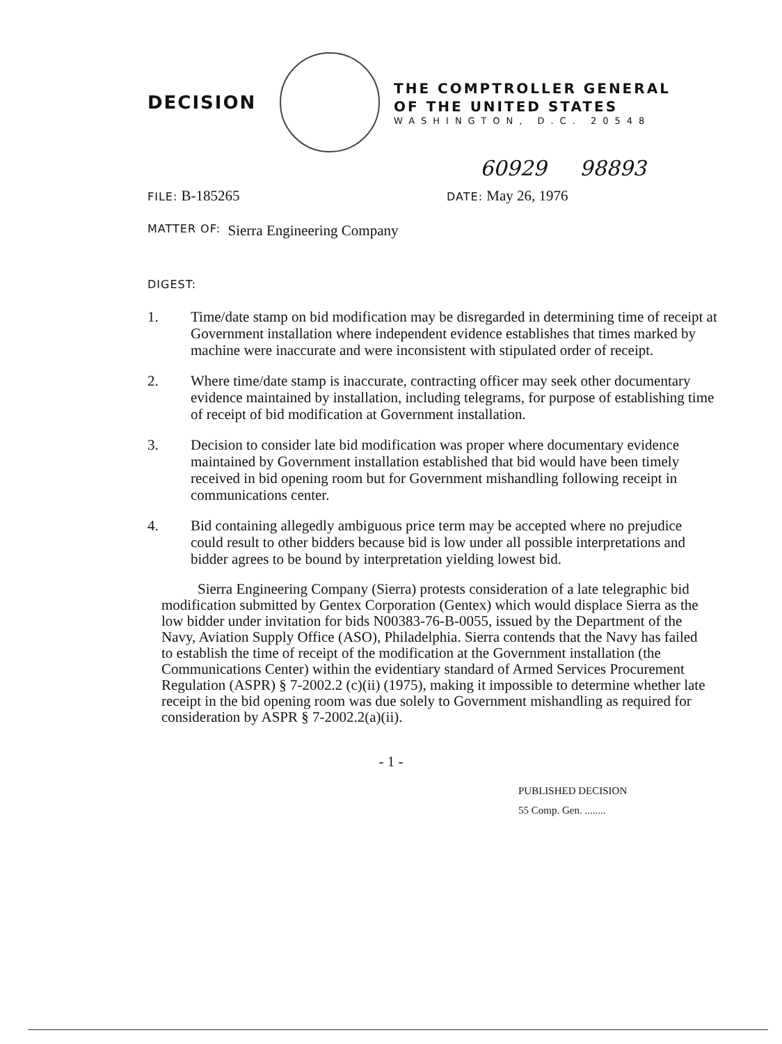DECISION
THE COMPTROLLER GENERAL
OF THE UNITED STATES
WASHINGTON, D.C. 20548
60929 98893
FILE: B-185265
DATE: May 26, 1976
MATTER OF: Sierra Engineering Company
DIGEST:
1. Time/date stamp on bid modification may be disregarded in determining time of receipt at Government installation where independent evidence establishes that times marked by machine were inaccurate and were inconsistent with stipulated order of receipt.
2. Where time/date stamp is inaccurate, contracting officer may seek other documentary evidence maintained by installation, including telegrams, for purpose of establishing time of receipt of bid modification at Government installation.
3. Decision to consider late bid modification was proper where documentary evidence maintained by Government installation established that bid would have been timely received in bid opening room but for Government mishandling following receipt in communications center.
4. Bid containing allegedly ambiguous price term may be accepted where no prejudice could result to other bidders because bid is low under all possible interpretations and bidder agrees to be bound by interpretation yielding lowest bid.
Sierra Engineering Company (Sierra) protests consideration of a late telegraphic bid modification submitted by Gentex Corporation (Gentex) which would displace Sierra as the low bidder under invitation for bids N00383-76-B-0055, issued by the Department of the Navy, Aviation Supply Office (ASO), Philadelphia. Sierra contends that the Navy has failed to establish the time of receipt of the modification at the Government installation (the Communications Center) within the evidentiary standard of Armed Services Procurement Regulation (ASPR) § 7-2002.2 (c)(ii) (1975), making it impossible to determine whether late receipt in the bid opening room was due solely to Government mishandling as required for consideration by ASPR § 7-2002.2(a)(ii).
- 1 -
PUBLISHED DECISION
55 Comp. Gen. ........